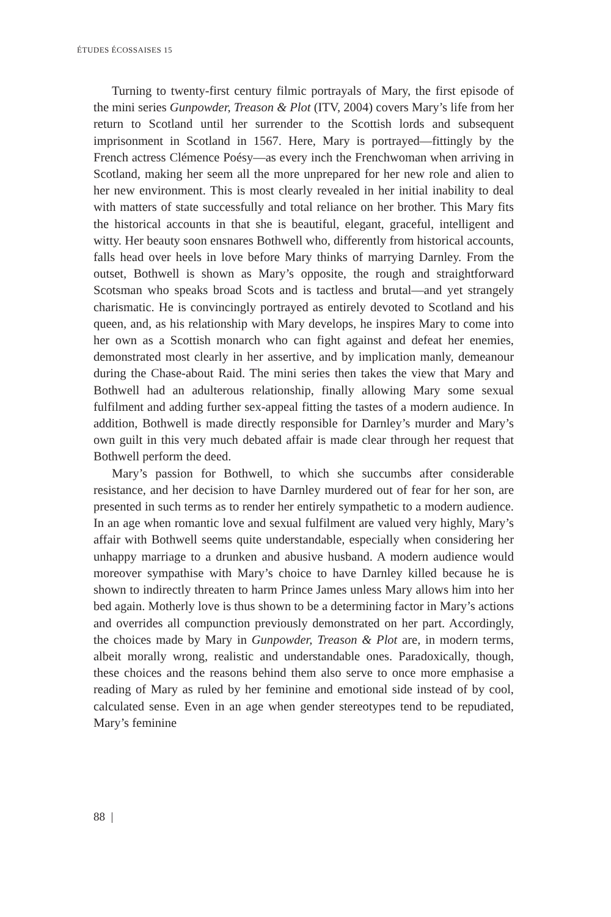ÉTUDES ÉCOSSAISES 15
Turning to twenty-first century filmic portrayals of Mary, the first episode of the mini series Gunpowder, Treason & Plot (ITV, 2004) covers Mary’s life from her return to Scotland until her surrender to the Scottish lords and subsequent imprisonment in Scotland in 1567. Here, Mary is portrayed—fittingly by the French actress Clémence Poésy—as every inch the Frenchwoman when arriving in Scotland, making her seem all the more unprepared for her new role and alien to her new environment. This is most clearly revealed in her initial inability to deal with matters of state successfully and total reliance on her brother. This Mary fits the historical accounts in that she is beautiful, elegant, graceful, intelligent and witty. Her beauty soon ensnares Bothwell who, differently from historical accounts, falls head over heels in love before Mary thinks of marrying Darnley. From the outset, Bothwell is shown as Mary’s opposite, the rough and straightforward Scotsman who speaks broad Scots and is tactless and brutal—and yet strangely charismatic. He is convincingly portrayed as entirely devoted to Scotland and his queen, and, as his relationship with Mary develops, he inspires Mary to come into her own as a Scottish monarch who can fight against and defeat her enemies, demonstrated most clearly in her assertive, and by implication manly, demeanour during the Chase-about Raid. The mini series then takes the view that Mary and Bothwell had an adulterous relationship, finally allowing Mary some sexual fulfilment and adding further sex-appeal fitting the tastes of a modern audience. In addition, Bothwell is made directly responsible for Darnley’s murder and Mary’s own guilt in this very much debated affair is made clear through her request that Bothwell perform the deed.
Mary’s passion for Bothwell, to which she succumbs after considerable resistance, and her decision to have Darnley murdered out of fear for her son, are presented in such terms as to render her entirely sympathetic to a modern audience. In an age when romantic love and sexual fulfilment are valued very highly, Mary’s affair with Bothwell seems quite understandable, especially when considering her unhappy marriage to a drunken and abusive husband. A modern audience would moreover sympathise with Mary’s choice to have Darnley killed because he is shown to indirectly threaten to harm Prince James unless Mary allows him into her bed again. Motherly love is thus shown to be a determining factor in Mary’s actions and overrides all compunction previously demonstrated on her part. Accordingly, the choices made by Mary in Gunpowder, Treason & Plot are, in modern terms, albeit morally wrong, realistic and understandable ones. Paradoxically, though, these choices and the reasons behind them also serve to once more emphasise a reading of Mary as ruled by her feminine and emotional side instead of by cool, calculated sense. Even in an age when gender stereotypes tend to be repudiated, Mary’s feminine
88 |